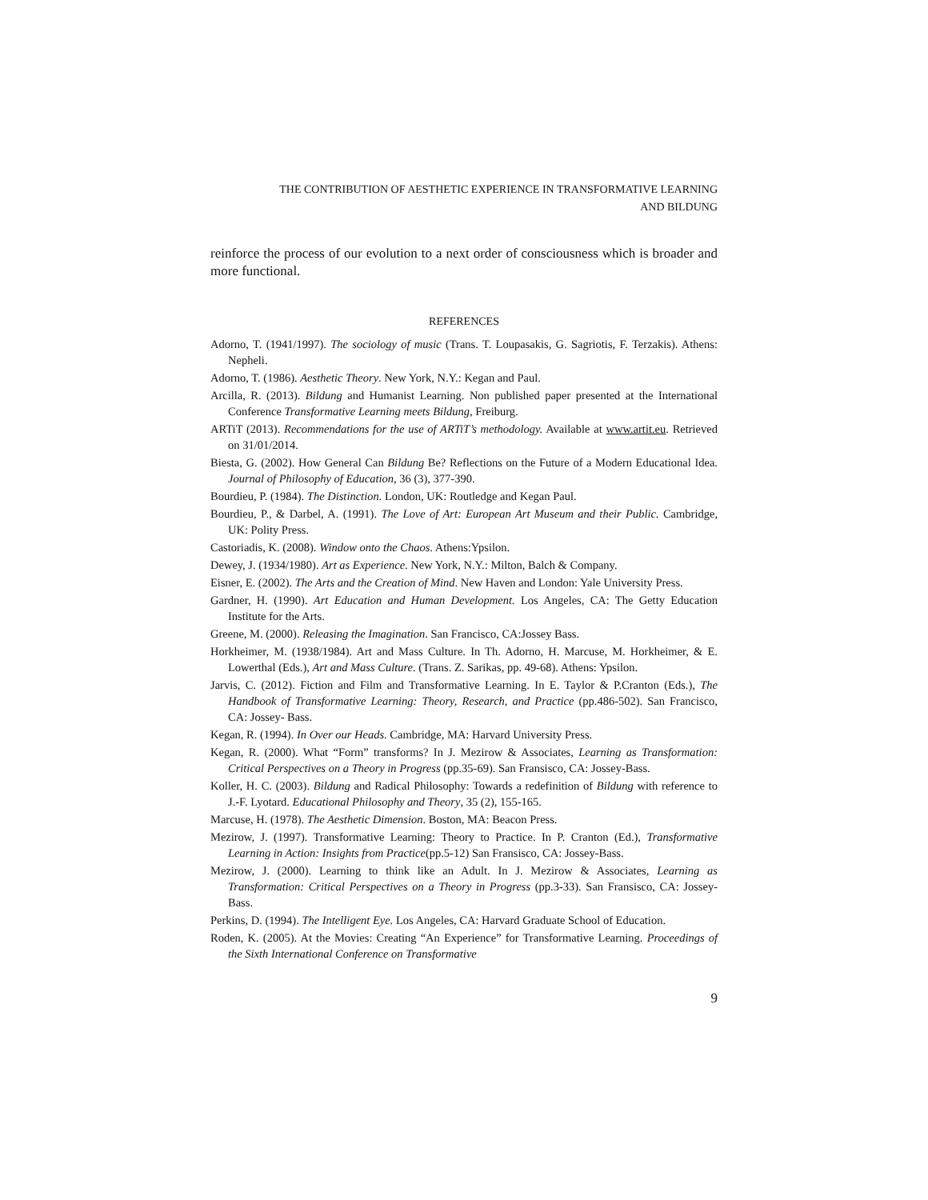THE CONTRIBUTION OF AESTHETIC EXPERIENCE IN TRANSFORMATIVE LEARNING
AND BILDUNG
reinforce the process of our evolution to a next order of consciousness which is broader and more functional.
REFERENCES
Adorno, T. (1941/1997). The sociology of music (Trans. T. Loupasakis, G. Sagriotis, F. Terzakis). Athens: Nepheli.
Adorno, T. (1986). Aesthetic Theory. New York, N.Y.: Kegan and Paul.
Arcilla, R. (2013). Bildung and Humanist Learning. Non published paper presented at the International Conference Transformative Learning meets Bildung, Freiburg.
ARTiT (2013). Recommendations for the use of ARTiT’s methodology. Available at www.artit.eu. Retrieved on 31/01/2014.
Biesta, G. (2002). How General Can Bildung Be? Reflections on the Future of a Modern Educational Idea. Journal of Philosophy of Education, 36 (3), 377-390.
Bourdieu, P. (1984). The Distinction. London, UK: Routledge and Kegan Paul.
Bourdieu, P., & Darbel, A. (1991). The Love of Art: European Art Museum and their Public. Cambridge, UK: Polity Press.
Castoriadis, K. (2008). Window onto the Chaos. Athens:Ypsilon.
Dewey, J. (1934/1980). Art as Experience. New York, N.Y.: Milton, Balch & Company.
Eisner, E. (2002). The Arts and the Creation of Mind. New Haven and London: Yale University Press.
Gardner, H. (1990). Art Education and Human Development. Los Angeles, CA: The Getty Education Institute for the Arts.
Greene, M. (2000). Releasing the Imagination. San Francisco, CA:Jossey Bass.
Horkheimer, M. (1938/1984). Art and Mass Culture. In Th. Adorno, H. Marcuse, M. Horkheimer, & E. Lowerthal (Eds.), Art and Mass Culture. (Trans. Z. Sarikas, pp. 49-68). Athens: Ypsilon.
Jarvis, C. (2012). Fiction and Film and Transformative Learning. In E. Taylor & P.Cranton (Eds.), The Handbook of Transformative Learning: Theory, Research, and Practice (pp.486-502). San Francisco, CA: Jossey- Bass.
Kegan, R. (1994). In Over our Heads. Cambridge, MA: Harvard University Press.
Kegan, R. (2000). What “Form” transforms? In J. Mezirow & Associates, Learning as Transformation: Critical Perspectives on a Theory in Progress (pp.35-69). San Fransisco, CA: Jossey-Bass.
Koller, H. C. (2003). Bildung and Radical Philosophy: Towards a redefinition of Bildung with reference to J.-F. Lyotard. Educational Philosophy and Theory, 35 (2), 155-165.
Marcuse, H. (1978). The Aesthetic Dimension. Boston, MA: Beacon Press.
Mezirow, J. (1997). Transformative Learning: Theory to Practice. In P. Cranton (Ed.), Transformative Learning in Action: Insights from Practice(pp.5-12) San Fransisco, CA: Jossey-Bass.
Mezirow, J. (2000). Learning to think like an Adult. In J. Mezirow & Associates, Learning as Transformation: Critical Perspectives on a Theory in Progress (pp.3-33). San Fransisco, CA: Jossey-Bass.
Perkins, D. (1994). The Intelligent Eye. Los Angeles, CA: Harvard Graduate School of Education.
Roden, K. (2005). At the Movies: Creating “An Experience” for Transformative Learning. Proceedings of the Sixth International Conference on Transformative
9